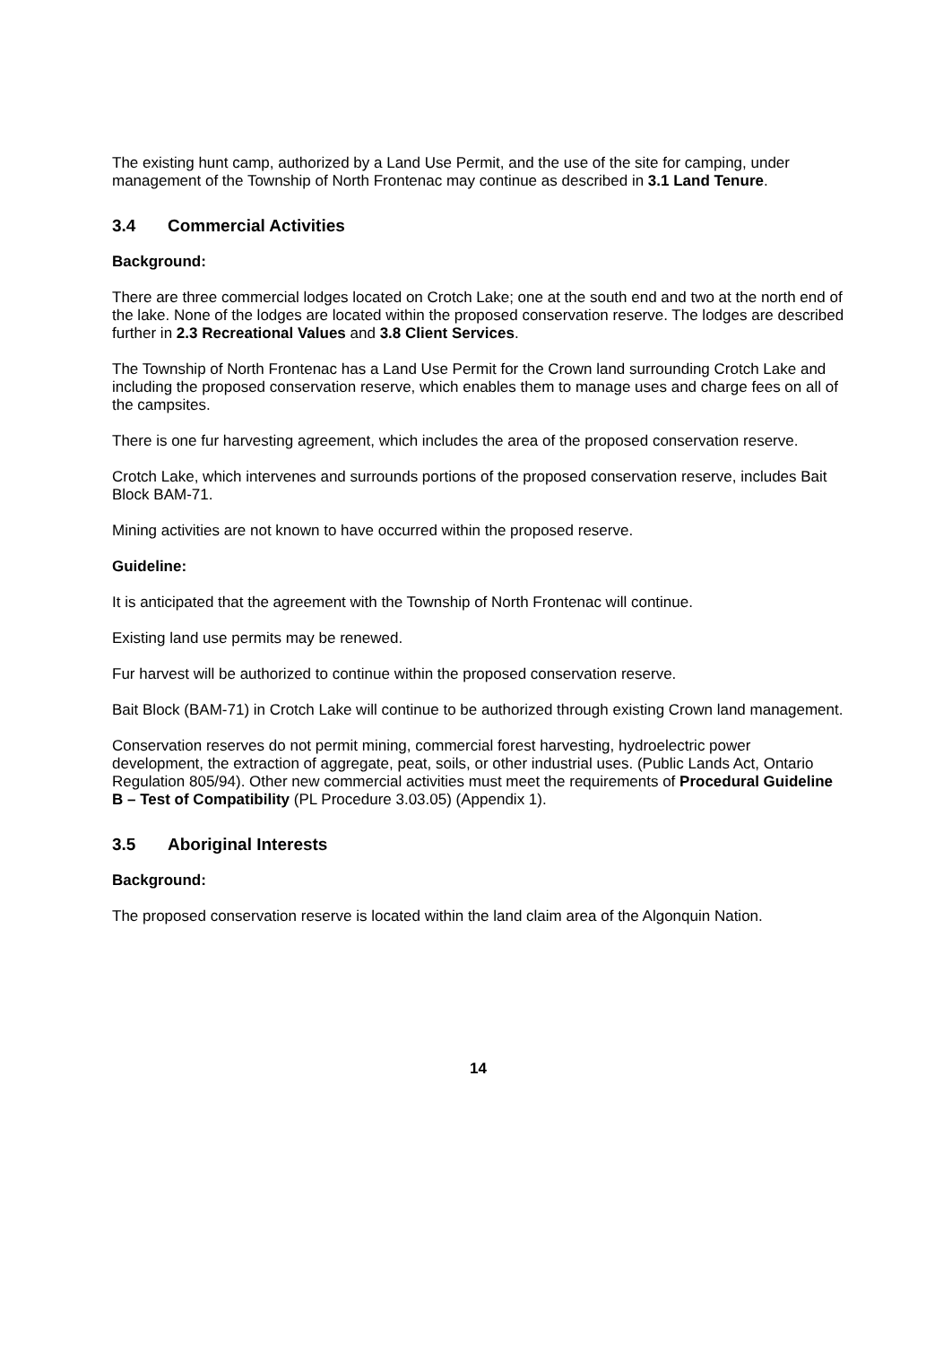The existing hunt camp, authorized by a Land Use Permit, and the use of the site for camping, under management of the Township of North Frontenac may continue as described in 3.1 Land Tenure.
3.4 Commercial Activities
Background:
There are three commercial lodges located on Crotch Lake; one at the south end and two at the north end of the lake. None of the lodges are located within the proposed conservation reserve. The lodges are described further in 2.3 Recreational Values and 3.8 Client Services.
The Township of North Frontenac has a Land Use Permit for the Crown land surrounding Crotch Lake and including the proposed conservation reserve, which enables them to manage uses and charge fees on all of the campsites.
There is one fur harvesting agreement, which includes the area of the proposed conservation reserve.
Crotch Lake, which intervenes and surrounds portions of the proposed conservation reserve, includes Bait Block BAM-71.
Mining activities are not known to have occurred within the proposed reserve.
Guideline:
It is anticipated that the agreement with the Township of North Frontenac will continue.
Existing land use permits may be renewed.
Fur harvest will be authorized to continue within the proposed conservation reserve.
Bait Block (BAM-71) in Crotch Lake will continue to be authorized through existing Crown land management.
Conservation reserves do not permit mining, commercial forest harvesting, hydroelectric power development, the extraction of aggregate, peat, soils, or other industrial uses. (Public Lands Act, Ontario Regulation 805/94). Other new commercial activities must meet the requirements of Procedural Guideline B – Test of Compatibility (PL Procedure 3.03.05) (Appendix 1).
3.5 Aboriginal Interests
Background:
The proposed conservation reserve is located within the land claim area of the Algonquin Nation.
14